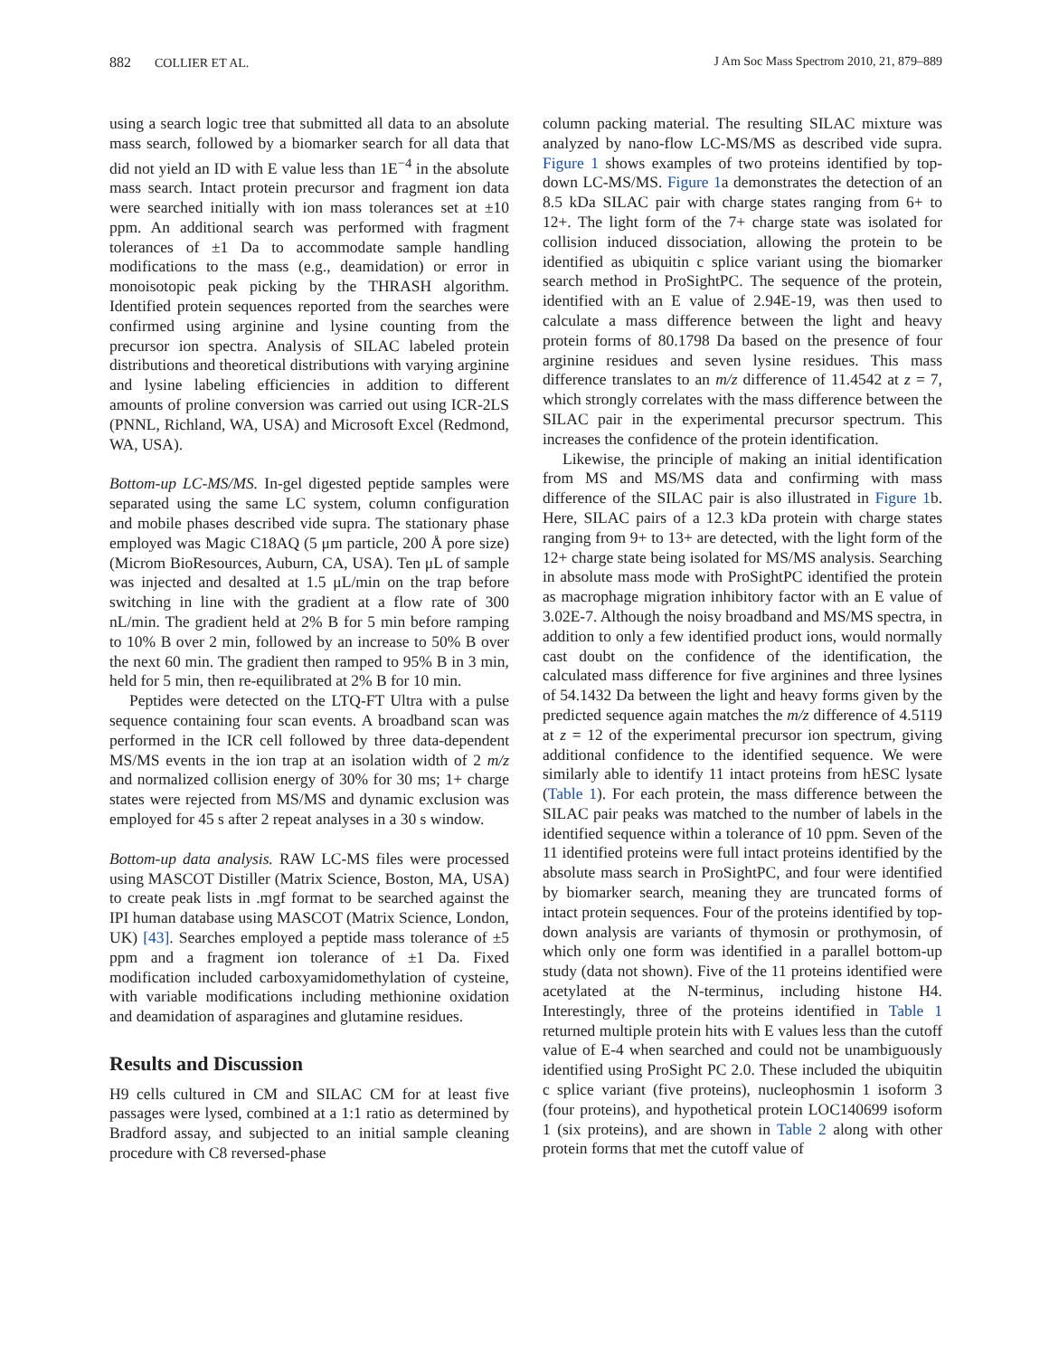882 COLLIER ET AL. J Am Soc Mass Spectrom 2010, 21, 879–889
using a search logic tree that submitted all data to an absolute mass search, followed by a biomarker search for all data that did not yield an ID with E value less than 1E<sup>−4</sup> in the absolute mass search. Intact protein precursor and fragment ion data were searched initially with ion mass tolerances set at ±10 ppm. An additional search was performed with fragment tolerances of ±1 Da to accommodate sample handling modifications to the mass (e.g., deamidation) or error in monoisotopic peak picking by the THRASH algorithm. Identified protein sequences reported from the searches were confirmed using arginine and lysine counting from the precursor ion spectra. Analysis of SILAC labeled protein distributions and theoretical distributions with varying arginine and lysine labeling efficiencies in addition to different amounts of proline conversion was carried out using ICR-2LS (PNNL, Richland, WA, USA) and Microsoft Excel (Redmond, WA, USA).
Bottom-up LC-MS/MS. In-gel digested peptide samples were separated using the same LC system, column configuration and mobile phases described vide supra. The stationary phase employed was Magic C18AQ (5 μm particle, 200 Å pore size) (Microm BioResources, Auburn, CA, USA). Ten μL of sample was injected and desalted at 1.5 μL/min on the trap before switching in line with the gradient at a flow rate of 300 nL/min. The gradient held at 2% B for 5 min before ramping to 10% B over 2 min, followed by an increase to 50% B over the next 60 min. The gradient then ramped to 95% B in 3 min, held for 5 min, then re-equilibrated at 2% B for 10 min.
Peptides were detected on the LTQ-FT Ultra with a pulse sequence containing four scan events. A broadband scan was performed in the ICR cell followed by three data-dependent MS/MS events in the ion trap at an isolation width of 2 m/z and normalized collision energy of 30% for 30 ms; 1+ charge states were rejected from MS/MS and dynamic exclusion was employed for 45 s after 2 repeat analyses in a 30 s window.
Bottom-up data analysis. RAW LC-MS files were processed using MASCOT Distiller (Matrix Science, Boston, MA, USA) to create peak lists in .mgf format to be searched against the IPI human database using MASCOT (Matrix Science, London, UK) [43]. Searches employed a peptide mass tolerance of ±5 ppm and a fragment ion tolerance of ±1 Da. Fixed modification included carboxyamidomethylation of cysteine, with variable modifications including methionine oxidation and deamidation of asparagines and glutamine residues.
Results and Discussion
H9 cells cultured in CM and SILAC CM for at least five passages were lysed, combined at a 1:1 ratio as determined by Bradford assay, and subjected to an initial sample cleaning procedure with C8 reversed-phase
column packing material. The resulting SILAC mixture was analyzed by nano-flow LC-MS/MS as described vide supra. Figure 1 shows examples of two proteins identified by top-down LC-MS/MS. Figure 1a demonstrates the detection of an 8.5 kDa SILAC pair with charge states ranging from 6+ to 12+. The light form of the 7+ charge state was isolated for collision induced dissociation, allowing the protein to be identified as ubiquitin c splice variant using the biomarker search method in ProSightPC. The sequence of the protein, identified with an E value of 2.94E-19, was then used to calculate a mass difference between the light and heavy protein forms of 80.1798 Da based on the presence of four arginine residues and seven lysine residues. This mass difference translates to an m/z difference of 11.4542 at z = 7, which strongly correlates with the mass difference between the SILAC pair in the experimental precursor spectrum. This increases the confidence of the protein identification.
Likewise, the principle of making an initial identification from MS and MS/MS data and confirming with mass difference of the SILAC pair is also illustrated in Figure 1b. Here, SILAC pairs of a 12.3 kDa protein with charge states ranging from 9+ to 13+ are detected, with the light form of the 12+ charge state being isolated for MS/MS analysis. Searching in absolute mass mode with ProSightPC identified the protein as macrophage migration inhibitory factor with an E value of 3.02E-7. Although the noisy broadband and MS/MS spectra, in addition to only a few identified product ions, would normally cast doubt on the confidence of the identification, the calculated mass difference for five arginines and three lysines of 54.1432 Da between the light and heavy forms given by the predicted sequence again matches the m/z difference of 4.5119 at z = 12 of the experimental precursor ion spectrum, giving additional confidence to the identified sequence. We were similarly able to identify 11 intact proteins from hESC lysate (Table 1). For each protein, the mass difference between the SILAC pair peaks was matched to the number of labels in the identified sequence within a tolerance of 10 ppm. Seven of the 11 identified proteins were full intact proteins identified by the absolute mass search in ProSightPC, and four were identified by biomarker search, meaning they are truncated forms of intact protein sequences. Four of the proteins identified by top-down analysis are variants of thymosin or prothymosin, of which only one form was identified in a parallel bottom-up study (data not shown). Five of the 11 proteins identified were acetylated at the N-terminus, including histone H4. Interestingly, three of the proteins identified in Table 1 returned multiple protein hits with E values less than the cutoff value of E-4 when searched and could not be unambiguously identified using ProSight PC 2.0. These included the ubiquitin c splice variant (five proteins), nucleophosmin 1 isoform 3 (four proteins), and hypothetical protein LOC140699 isoform 1 (six proteins), and are shown in Table 2 along with other protein forms that met the cutoff value of